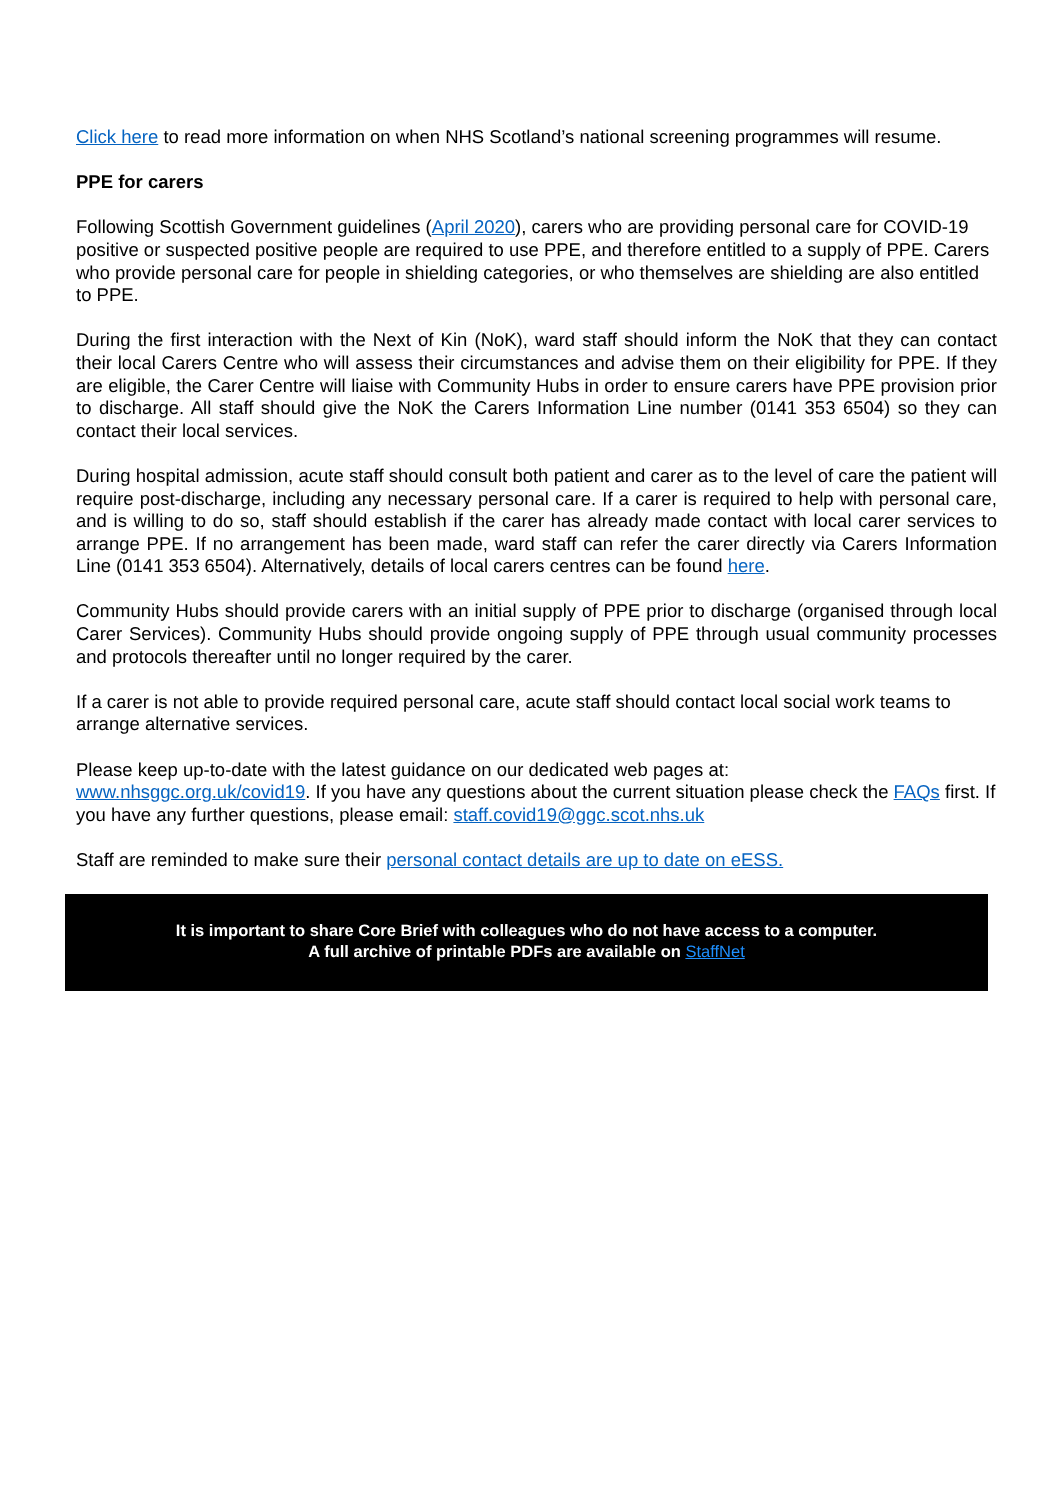Click here to read more information on when NHS Scotland’s national screening programmes will resume.
PPE for carers
Following Scottish Government guidelines (April 2020), carers who are providing personal care for COVID-19 positive or suspected positive people are required to use PPE, and therefore entitled to a supply of PPE. Carers who provide personal care for people in shielding categories, or who themselves are shielding are also entitled to PPE.
During the first interaction with the Next of Kin (NoK), ward staff should inform the NoK that they can contact their local Carers Centre who will assess their circumstances and advise them on their eligibility for PPE. If they are eligible, the Carer Centre will liaise with Community Hubs in order to ensure carers have PPE provision prior to discharge. All staff should give the NoK the Carers Information Line number (0141 353 6504) so they can contact their local services.
During hospital admission, acute staff should consult both patient and carer as to the level of care the patient will require post-discharge, including any necessary personal care. If a carer is required to help with personal care, and is willing to do so, staff should establish if the carer has already made contact with local carer services to arrange PPE. If no arrangement has been made, ward staff can refer the carer directly via Carers Information Line (0141 353 6504). Alternatively, details of local carers centres can be found here.
Community Hubs should provide carers with an initial supply of PPE prior to discharge (organised through local Carer Services). Community Hubs should provide ongoing supply of PPE through usual community processes and protocols thereafter until no longer required by the carer.
If a carer is not able to provide required personal care, acute staff should contact local social work teams to arrange alternative services.
Please keep up-to-date with the latest guidance on our dedicated web pages at:
www.nhsggc.org.uk/covid19. If you have any questions about the current situation please check the FAQs first. If you have any further questions, please email: staff.covid19@ggc.scot.nhs.uk
Staff are reminded to make sure their personal contact details are up to date on eESS.
It is important to share Core Brief with colleagues who do not have access to a computer.
A full archive of printable PDFs are available on StaffNet